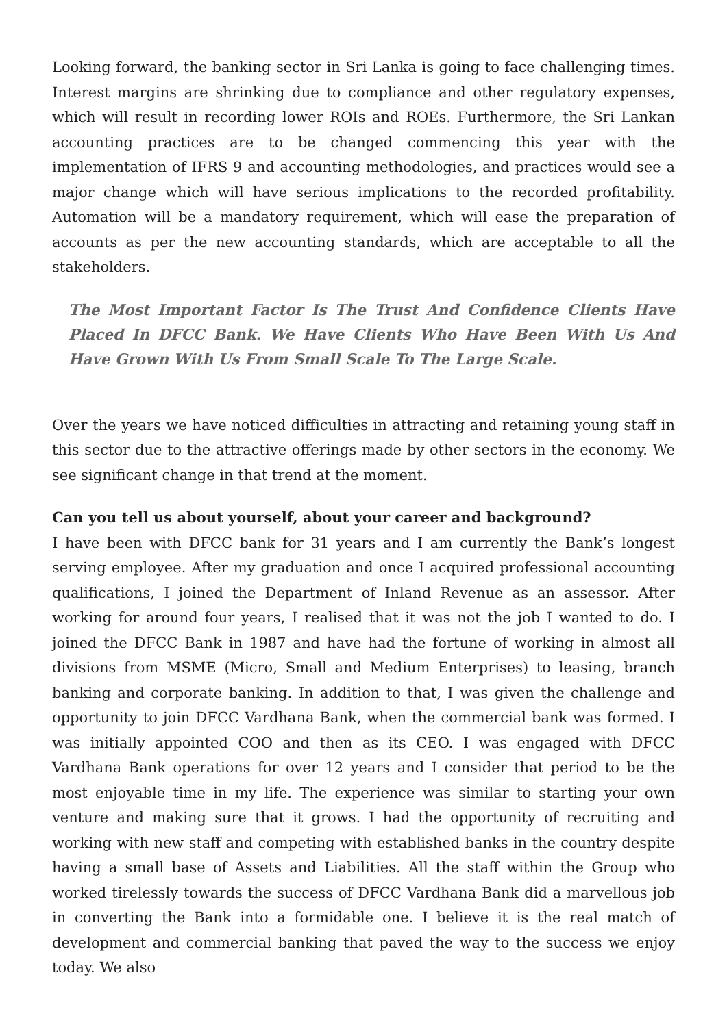Looking forward, the banking sector in Sri Lanka is going to face challenging times. Interest margins are shrinking due to compliance and other regulatory expenses, which will result in recording lower ROIs and ROEs. Furthermore, the Sri Lankan accounting practices are to be changed commencing this year with the implementation of IFRS 9 and accounting methodologies, and practices would see a major change which will have serious implications to the recorded profitability. Automation will be a mandatory requirement, which will ease the preparation of accounts as per the new accounting standards, which are acceptable to all the stakeholders.
The Most Important Factor Is The Trust And Confidence Clients Have Placed In DFCC Bank. We Have Clients Who Have Been With Us And Have Grown With Us From Small Scale To The Large Scale.
Over the years we have noticed difficulties in attracting and retaining young staff in this sector due to the attractive offerings made by other sectors in the economy. We see significant change in that trend at the moment.
Can you tell us about yourself, about your career and background?
I have been with DFCC bank for 31 years and I am currently the Bank’s longest serving employee. After my graduation and once I acquired professional accounting qualifications, I joined the Department of Inland Revenue as an assessor. After working for around four years, I realised that it was not the job I wanted to do. I joined the DFCC Bank in 1987 and have had the fortune of working in almost all divisions from MSME (Micro, Small and Medium Enterprises) to leasing, branch banking and corporate banking. In addition to that, I was given the challenge and opportunity to join DFCC Vardhana Bank, when the commercial bank was formed. I was initially appointed COO and then as its CEO. I was engaged with DFCC Vardhana Bank operations for over 12 years and I consider that period to be the most enjoyable time in my life. The experience was similar to starting your own venture and making sure that it grows. I had the opportunity of recruiting and working with new staff and competing with established banks in the country despite having a small base of Assets and Liabilities. All the staff within the Group who worked tirelessly towards the success of DFCC Vardhana Bank did a marvellous job in converting the Bank into a formidable one. I believe it is the real match of development and commercial banking that paved the way to the success we enjoy today. We also